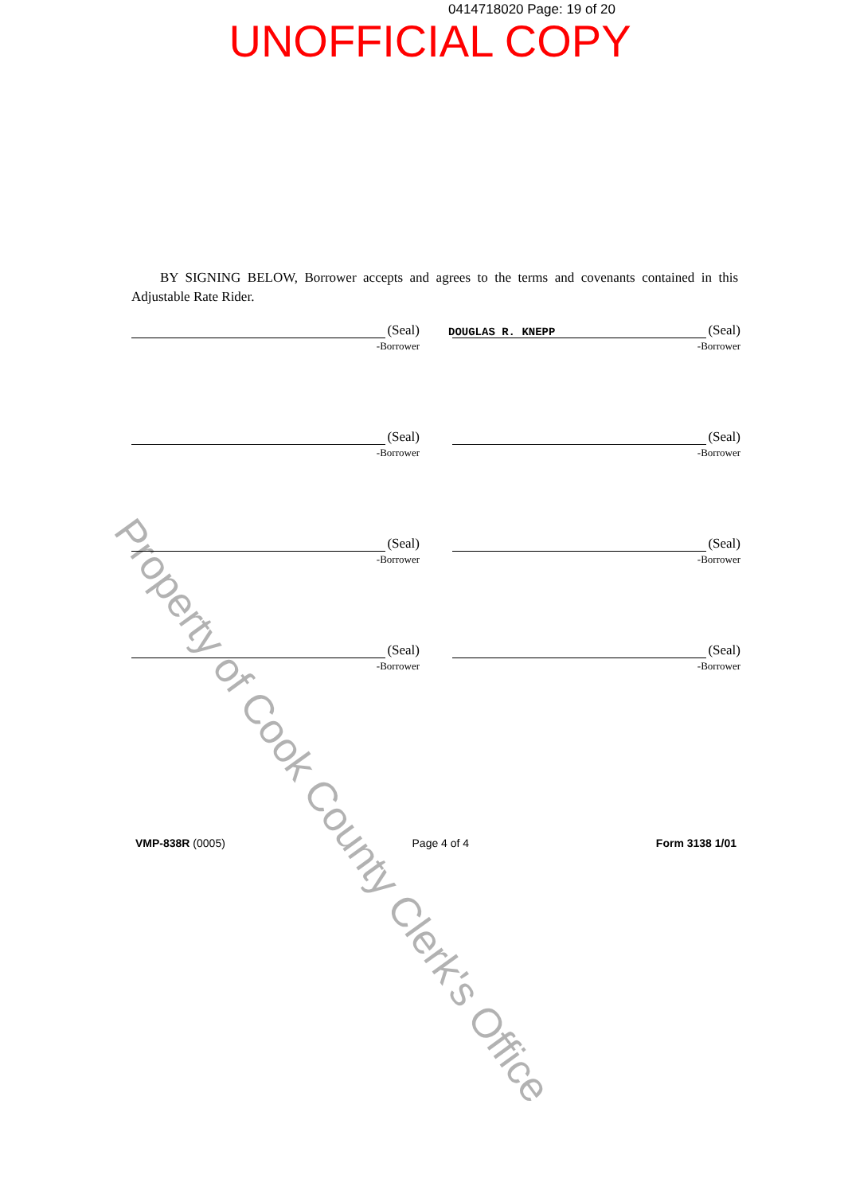0414718020 Page: 19 of 20
UNOFFICIAL COPY
BY SIGNING BELOW, Borrower accepts and agrees to the terms and covenants contained in this Adjustable Rate Rider.
(Seal)
-Borrower
(Seal)
DOUGLAS R. KNEPP -Borrower
(Seal)
-Borrower
(Seal)
-Borrower
(Seal)
-Borrower
(Seal)
-Borrower
(Seal)
-Borrower
(Seal)
-Borrower
VMP-838R (0005) Page 4 of 4 Form 3138 1/01
Property of Cook County Clerk's Office